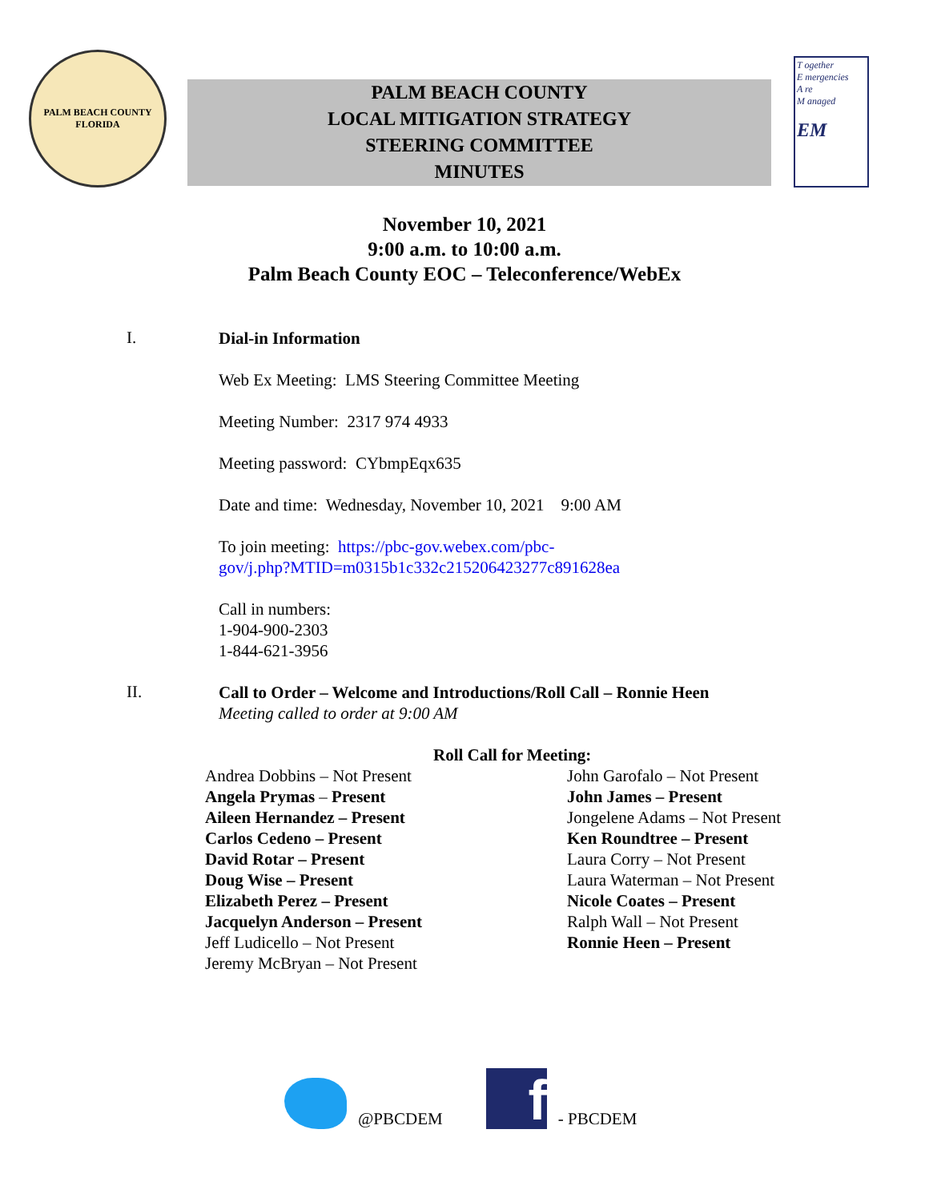PALM BEACH COUNTY
FLORIDA
PALM BEACH COUNTY
LOCAL MITIGATION STRATEGY
STEERING COMMITTEE
MINUTES
T ogether
E mergencies
A re
M anaged
EM
November 10, 2021
9:00 a.m. to 10:00 a.m.
Palm Beach County EOC – Teleconference/WebEx
I.
Dial-in Information
Web Ex Meeting: LMS Steering Committee Meeting
Meeting Number: 2317 974 4933
Meeting password: CYbmpEqx635
Date and time: Wednesday, November 10, 2021 9:00 AM
To join meeting: https://pbc-gov.webex.com/pbc-
gov/j.php?MTID=m0315b1c332c215206423277c891628ea
Call in numbers:
1-904-900-2303
1-844-621-3956
II.
Call to Order – Welcome and Introductions/Roll Call – Ronnie Heen
Meeting called to order at 9:00 AM
Roll Call for Meeting:
Andrea Dobbins – Not Present
Angela Prymas – Present
Aileen Hernandez – Present
Carlos Cedeno – Present
David Rotar – Present
Doug Wise – Present
Elizabeth Perez – Present
Jacquelyn Anderson – Present
Jeff Ludicello – Not Present
Jeremy McBryan – Not Present
John Garofalo – Not Present
John James – Present
Jongelene Adams – Not Present
Ken Roundtree – Present
Laura Corry – Not Present
Laura Waterman – Not Present
Nicole Coates – Present
Ralph Wall – Not Present
Ronnie Heen – Present
@PBCDEM
f
- PBCDEM